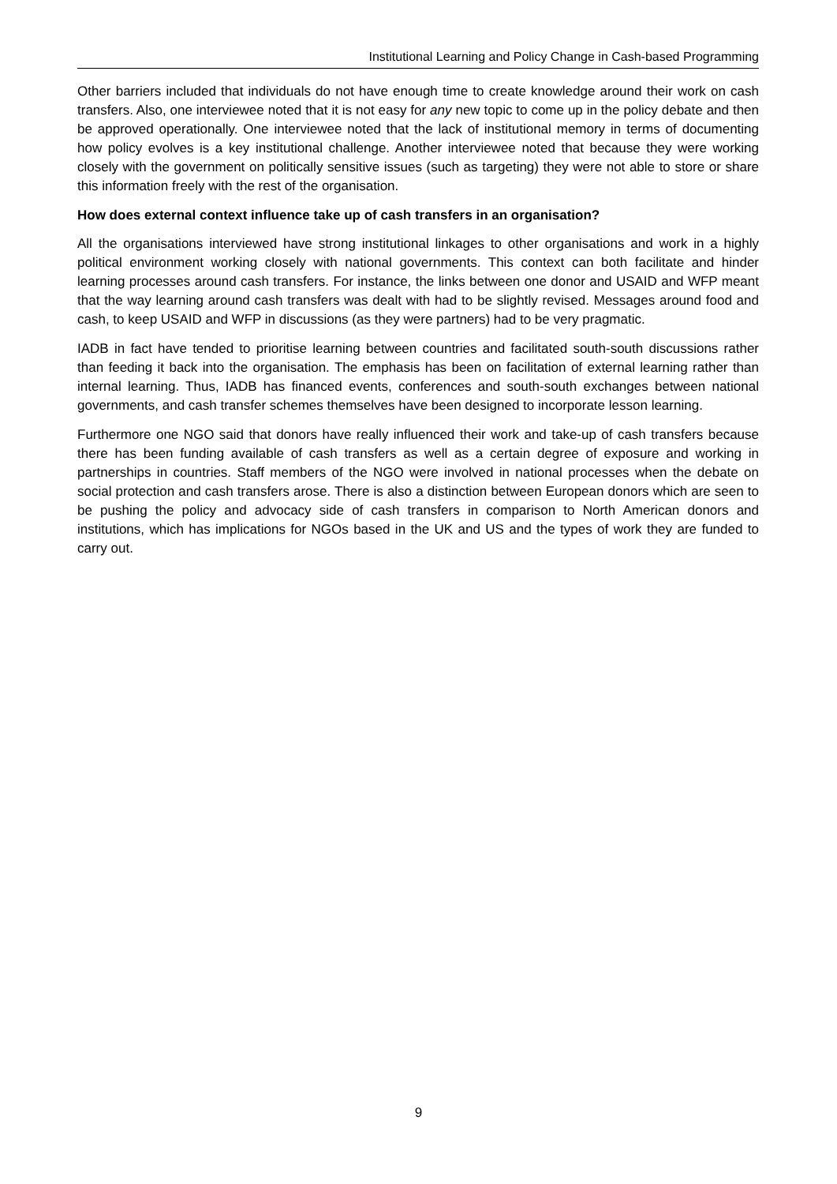Institutional Learning and Policy Change in Cash-based Programming
Other barriers included that individuals do not have enough time to create knowledge around their work on cash transfers. Also, one interviewee noted that it is not easy for any new topic to come up in the policy debate and then be approved operationally. One interviewee noted that the lack of institutional memory in terms of documenting how policy evolves is a key institutional challenge. Another interviewee noted that because they were working closely with the government on politically sensitive issues (such as targeting) they were not able to store or share this information freely with the rest of the organisation.
How does external context influence take up of cash transfers in an organisation?
All the organisations interviewed have strong institutional linkages to other organisations and work in a highly political environment working closely with national governments. This context can both facilitate and hinder learning processes around cash transfers. For instance, the links between one donor and USAID and WFP meant that the way learning around cash transfers was dealt with had to be slightly revised. Messages around food and cash, to keep USAID and WFP in discussions (as they were partners) had to be very pragmatic.
IADB in fact have tended to prioritise learning between countries and facilitated south-south discussions rather than feeding it back into the organisation. The emphasis has been on facilitation of external learning rather than internal learning. Thus, IADB has financed events, conferences and south-south exchanges between national governments, and cash transfer schemes themselves have been designed to incorporate lesson learning.
Furthermore one NGO said that donors have really influenced their work and take-up of cash transfers because there has been funding available of cash transfers as well as a certain degree of exposure and working in partnerships in countries. Staff members of the NGO were involved in national processes when the debate on social protection and cash transfers arose. There is also a distinction between European donors which are seen to be pushing the policy and advocacy side of cash transfers in comparison to North American donors and institutions, which has implications for NGOs based in the UK and US and the types of work they are funded to carry out.
9